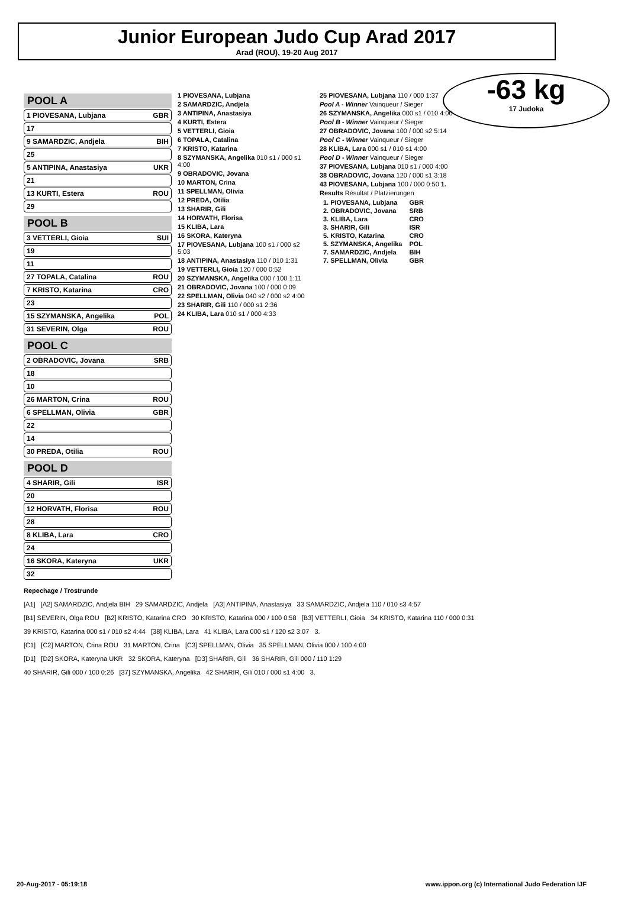Junior European Judo Cup Arad 2017
Arad (ROU), 19-20 Aug 2017
-63 kg
17 Judoka
POOL A
1 PIOVESANA, Lubjana GBR
17
9 SAMARDZIC, Andjela BIH
25
5 ANTIPINA, Anastasiya UKR
21
13 KURTI, Estera ROU
29
POOL B
3 VETTERLI, Gioia SUI
19
11
27 TOPALA, Catalina ROU
7 KRISTO, Katarina CRO
23
15 SZYMANSKA, Angelika POL
31 SEVERIN, Olga ROU
POOL C
2 OBRADOVIC, Jovana SRB
18
10
26 MARTON, Crina ROU
6 SPELLMAN, Olivia GBR
22
14
30 PREDA, Otilia ROU
POOL D
4 SHARIR, Gili ISR
20
12 HORVATH, Florisa ROU
28
8 KLIBA, Lara CRO
24
16 SKORA, Kateryna UKR
32
1 PIOVESANA, Lubjana
2 SAMARDZIC, Andjela
3 ANTIPINA, Anastasiya
4 KURTI, Estera
5 VETTERLI, Gioia
6 TOPALA, Catalina
7 KRISTO, Katarina
8 SZYMANSKA, Angelika 010 s1 / 000 s1 4:00
9 OBRADOVIC, Jovana
10 MARTON, Crina
11 SPELLMAN, Olivia
12 PREDA, Otilia
13 SHARIR, Gili
14 HORVATH, Florisa
15 KLIBA, Lara
16 SKORA, Kateryna
17 PIOVESANA, Lubjana 100 s1 / 000 s2 5:03
18 ANTIPINA, Anastasiya 110 / 010 1:31
19 VETTERLI, Gioia 120 / 000 0:52
20 SZYMANSKA, Angelika 000 / 100 1:11
21 OBRADOVIC, Jovana 100 / 000 0:09
22 SPELLMAN, Olivia 040 s2 / 000 s2 4:00
23 SHARIR, Gili 110 / 000 s1 2:36
24 KLIBA, Lara 010 s1 / 000 4:33
25 PIOVESANA, Lubjana 110 / 000 1:37
Pool A - Winner Vainqueur / Sieger
26 SZYMANSKA, Angelika 000 s1 / 010 4:00
Pool B - Winner Vainqueur / Sieger
27 OBRADOVIC, Jovana 100 / 000 s2 5:14
Pool C - Winner Vainqueur / Sieger
28 KLIBA, Lara 000 s1 / 010 s1 4:00
Pool D - Winner Vainqueur / Sieger
37 PIOVESANA, Lubjana 010 s1 / 000 4:00
38 OBRADOVIC, Jovana 120 / 000 s1 3:18
43 PIOVESANA, Lubjana 100 / 000 0:50 1.
Results Résultat / Platzierungen
| 1. PIOVESANA, Lubjana | GBR |
| 2. OBRADOVIC, Jovana | SRB |
| 3. KLIBA, Lara | CRO |
| 3. SHARIR, Gili | ISR |
| 5. KRISTO, Katarina | CRO |
| 5. SZYMANSKA, Angelika | POL |
| 7. SAMARDZIC, Andjela | BIH |
| 7. SPELLMAN, Olivia | GBR |
Repechage / Trostrunde
[A1] [A2] SAMARDZIC, Andjela BIH 29 SAMARDZIC, Andjela [A3] ANTIPINA, Anastasiya 33 SAMARDZIC, Andjela 110 / 010 s3 4:57
[B1] SEVERIN, Olga ROU [B2] KRISTO, Katarina CRO 30 KRISTO, Katarina 000 / 100 0:58 [B3] VETTERLI, Gioia 34 KRISTO, Katarina 110 / 000 0:31
39 KRISTO, Katarina 000 s1 / 010 s2 4:44 [38] KLIBA, Lara 41 KLIBA, Lara 000 s1 / 120 s2 3:07 3.
[C1] [C2] MARTON, Crina ROU 31 MARTON, Crina [C3] SPELLMAN, Olivia 35 SPELLMAN, Olivia 000 / 100 4:00
[D1] [D2] SKORA, Kateryna UKR 32 SKORA, Kateryna [D3] SHARIR, Gili 36 SHARIR, Gili 000 / 110 1:29
40 SHARIR, Gili 000 / 100 0:26 [37] SZYMANSKA, Angelika 42 SHARIR, Gili 010 / 000 s1 4:00 3.
20-Aug-2017 - 05:19:18 www.ippon.org (c) International Judo Federation IJF